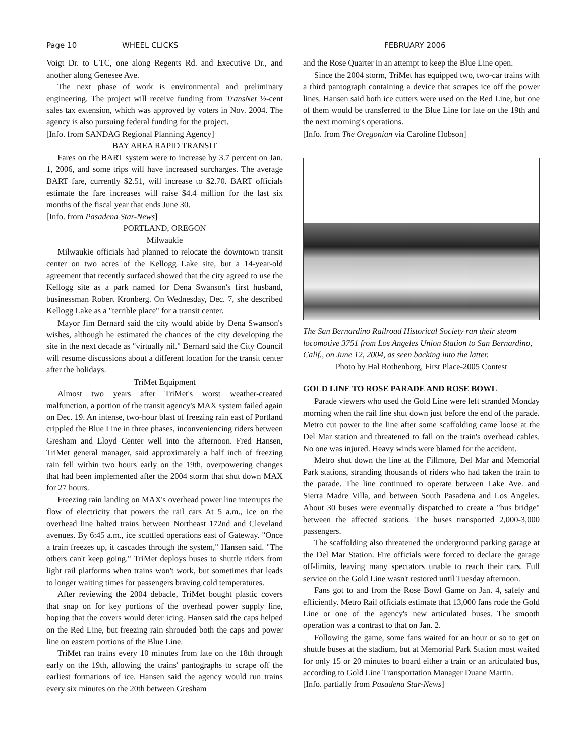Page 10 WHEEL CLICKS FEBRUARY 2006
Voigt Dr. to UTC, one along Regents Rd. and Executive Dr., and another along Genesee Ave.
The next phase of work is environmental and preliminary engineering. The project will receive funding from TransNet ½-cent sales tax extension, which was approved by voters in Nov. 2004. The agency is also pursuing federal funding for the project.
[Info. from SANDAG Regional Planning Agency]
BAY AREA RAPID TRANSIT
Fares on the BART system were to increase by 3.7 percent on Jan. 1, 2006, and some trips will have increased surcharges. The average BART fare, currently $2.51, will increase to $2.70. BART officials estimate the fare increases will raise $4.4 million for the last six months of the fiscal year that ends June 30.
[Info. from Pasadena Star-News]
PORTLAND, OREGON
Milwaukie
Milwaukie officials had planned to relocate the downtown transit center on two acres of the Kellogg Lake site, but a 14-year-old agreement that recently surfaced showed that the city agreed to use the Kellogg site as a park named for Dena Swanson's first husband, businessman Robert Kronberg. On Wednesday, Dec. 7, she described Kellogg Lake as a "terrible place" for a transit center.
Mayor Jim Bernard said the city would abide by Dena Swanson's wishes, although he estimated the chances of the city developing the site in the next decade as "virtually nil." Bernard said the City Council will resume discussions about a different location for the transit center after the holidays.
TriMet Equipment
Almost two years after TriMet's worst weather-created malfunction, a portion of the transit agency's MAX system failed again on Dec. 19. An intense, two-hour blast of freezing rain east of Portland crippled the Blue Line in three phases, inconveniencing riders between Gresham and Lloyd Center well into the afternoon. Fred Hansen, TriMet general manager, said approximately a half inch of freezing rain fell within two hours early on the 19th, overpowering changes that had been implemented after the 2004 storm that shut down MAX for 27 hours.
Freezing rain landing on MAX's overhead power line interrupts the flow of electricity that powers the rail cars At 5 a.m., ice on the overhead line halted trains between Northeast 172nd and Cleveland avenues. By 6:45 a.m., ice scuttled operations east of Gateway. "Once a train freezes up, it cascades through the system," Hansen said. "The others can't keep going." TriMet deploys buses to shuttle riders from light rail platforms when trains won't work, but sometimes that leads to longer waiting times for passengers braving cold temperatures.
After reviewing the 2004 debacle, TriMet bought plastic covers that snap on for key portions of the overhead power supply line, hoping that the covers would deter icing. Hansen said the caps helped on the Red Line, but freezing rain shrouded both the caps and power line on eastern portions of the Blue Line.
TriMet ran trains every 10 minutes from late on the 18th through early on the 19th, allowing the trains' pantographs to scrape off the earliest formations of ice. Hansen said the agency would run trains every six minutes on the 20th between Gresham
and the Rose Quarter in an attempt to keep the Blue Line open.
Since the 2004 storm, TriMet has equipped two, two-car trains with a third pantograph containing a device that scrapes ice off the power lines. Hansen said both ice cutters were used on the Red Line, but one of them would be transferred to the Blue Line for late on the 19th and the next morning's operations.
[Info. from The Oregonian via Caroline Hobson]
The San Bernardino Railroad Historical Society ran their steam locomotive 3751 from Los Angeles Union Station to San Bernardino, Calif., on June 12, 2004, as seen backing into the latter.
Photo by Hal Rothenborg, First Place-2005 Contest
GOLD LINE TO ROSE PARADE AND ROSE BOWL
Parade viewers who used the Gold Line were left stranded Monday morning when the rail line shut down just before the end of the parade. Metro cut power to the line after some scaffolding came loose at the Del Mar station and threatened to fall on the train's overhead cables. No one was injured. Heavy winds were blamed for the accident.
Metro shut down the line at the Fillmore, Del Mar and Memorial Park stations, stranding thousands of riders who had taken the train to the parade. The line continued to operate between Lake Ave. and Sierra Madre Villa, and between South Pasadena and Los Angeles. About 30 buses were eventually dispatched to create a "bus bridge" between the affected stations. The buses transported 2,000-3,000 passengers.
The scaffolding also threatened the underground parking garage at the Del Mar Station. Fire officials were forced to declare the garage off-limits, leaving many spectators unable to reach their cars. Full service on the Gold Line wasn't restored until Tuesday afternoon.
Fans got to and from the Rose Bowl Game on Jan. 4, safely and efficiently. Metro Rail officials estimate that 13,000 fans rode the Gold Line or one of the agency's new articulated buses. The smooth operation was a contrast to that on Jan. 2.
Following the game, some fans waited for an hour or so to get on shuttle buses at the stadium, but at Memorial Park Station most waited for only 15 or 20 minutes to board either a train or an articulated bus, according to Gold Line Transportation Manager Duane Martin.
[Info. partially from Pasadena Star-News]